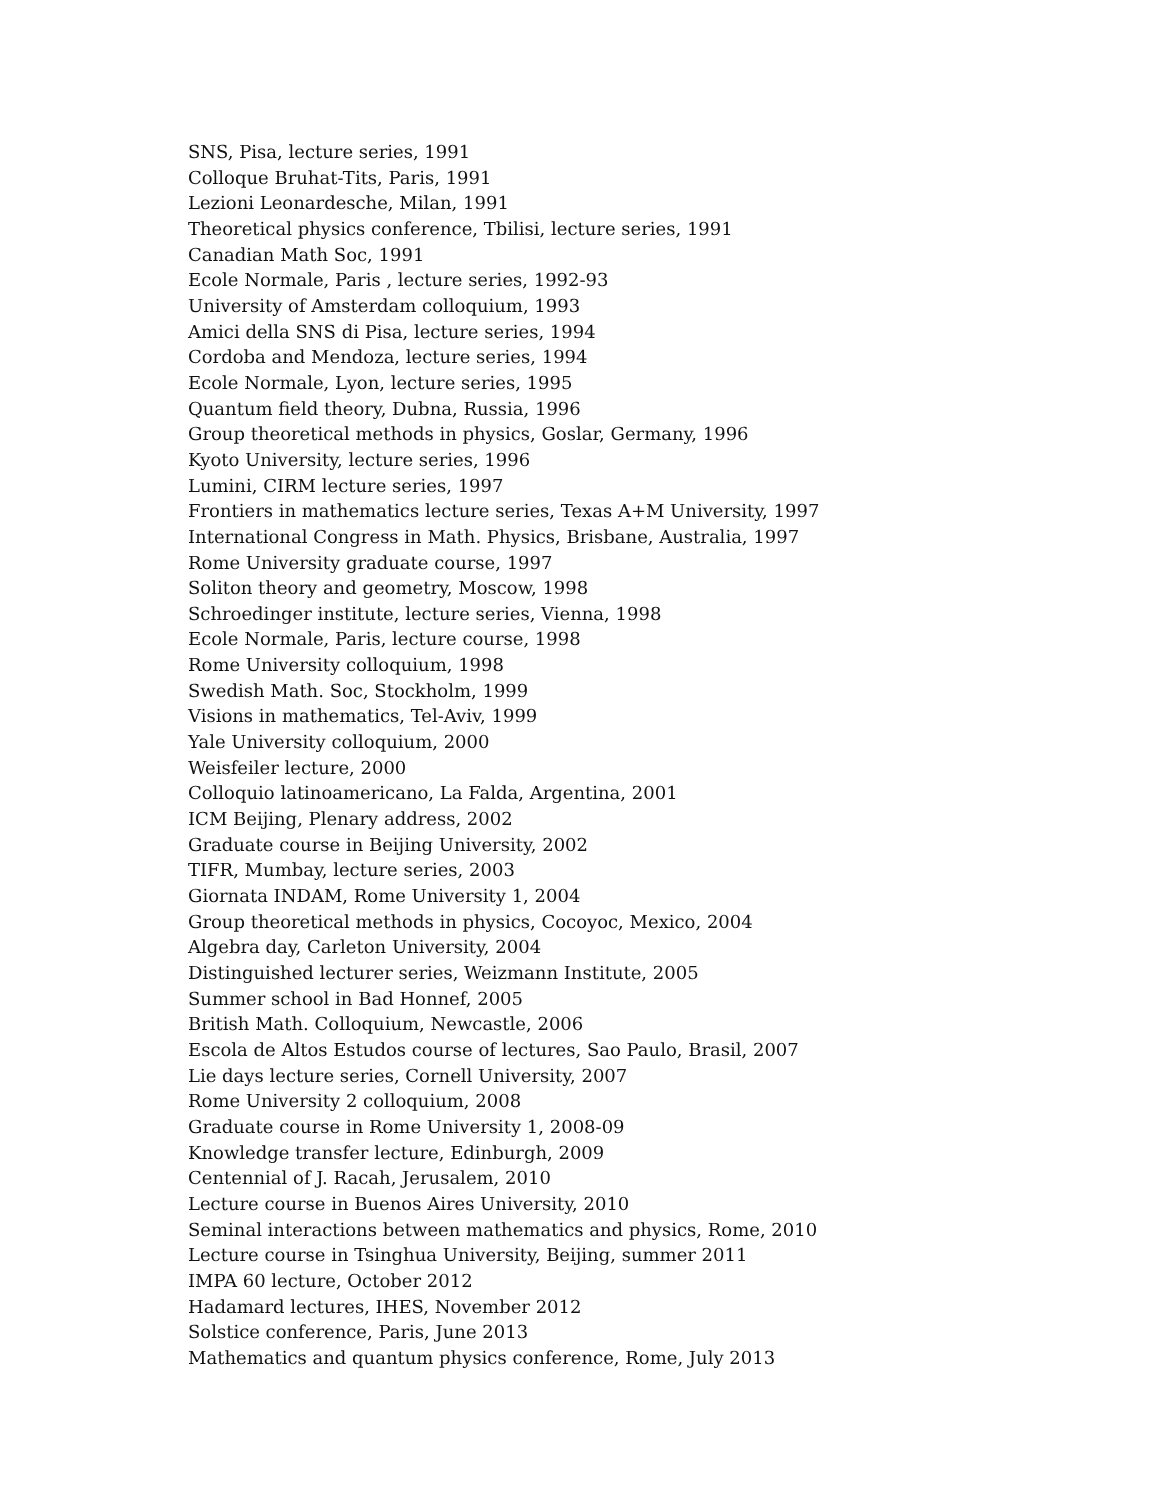SNS, Pisa, lecture series, 1991
Colloque Bruhat-Tits, Paris, 1991
Lezioni Leonardesche, Milan, 1991
Theoretical physics conference, Tbilisi, lecture series, 1991
Canadian Math Soc, 1991
Ecole Normale, Paris , lecture series, 1992-93
University of Amsterdam colloquium, 1993
Amici della SNS di Pisa, lecture series, 1994
Cordoba and Mendoza, lecture series, 1994
Ecole Normale, Lyon, lecture series, 1995
Quantum field theory, Dubna, Russia, 1996
Group theoretical methods in physics, Goslar, Germany, 1996
Kyoto University, lecture series, 1996
Lumini, CIRM lecture series, 1997
Frontiers in mathematics lecture series, Texas A+M University, 1997
International Congress in Math. Physics, Brisbane, Australia, 1997
Rome University graduate course, 1997
Soliton theory and geometry, Moscow, 1998
Schroedinger institute, lecture series, Vienna, 1998
Ecole Normale, Paris, lecture course, 1998
Rome University colloquium, 1998
Swedish Math. Soc, Stockholm, 1999
Visions in mathematics, Tel-Aviv, 1999
Yale University colloquium, 2000
Weisfeiler lecture, 2000
Colloquio latinoamericano, La Falda, Argentina, 2001
ICM Beijing, Plenary address, 2002
Graduate course in Beijing University, 2002
TIFR, Mumbay, lecture series, 2003
Giornata INDAM, Rome University 1, 2004
Group theoretical methods in physics, Cocoyoc, Mexico, 2004
Algebra day, Carleton University, 2004
Distinguished lecturer series, Weizmann Institute, 2005
Summer school in Bad Honnef, 2005
British Math. Colloquium, Newcastle, 2006
Escola de Altos Estudos course of lectures, Sao Paulo, Brasil, 2007
Lie days lecture series, Cornell University, 2007
Rome University 2 colloquium, 2008
Graduate course in Rome University 1, 2008-09
Knowledge transfer lecture, Edinburgh, 2009
Centennial of J. Racah, Jerusalem, 2010
Lecture course in Buenos Aires University, 2010
Seminal interactions between mathematics and physics, Rome, 2010
Lecture course in Tsinghua University, Beijing, summer 2011
IMPA 60 lecture, October 2012
Hadamard lectures, IHES, November 2012
Solstice conference, Paris, June 2013
Mathematics and quantum physics conference, Rome, July 2013